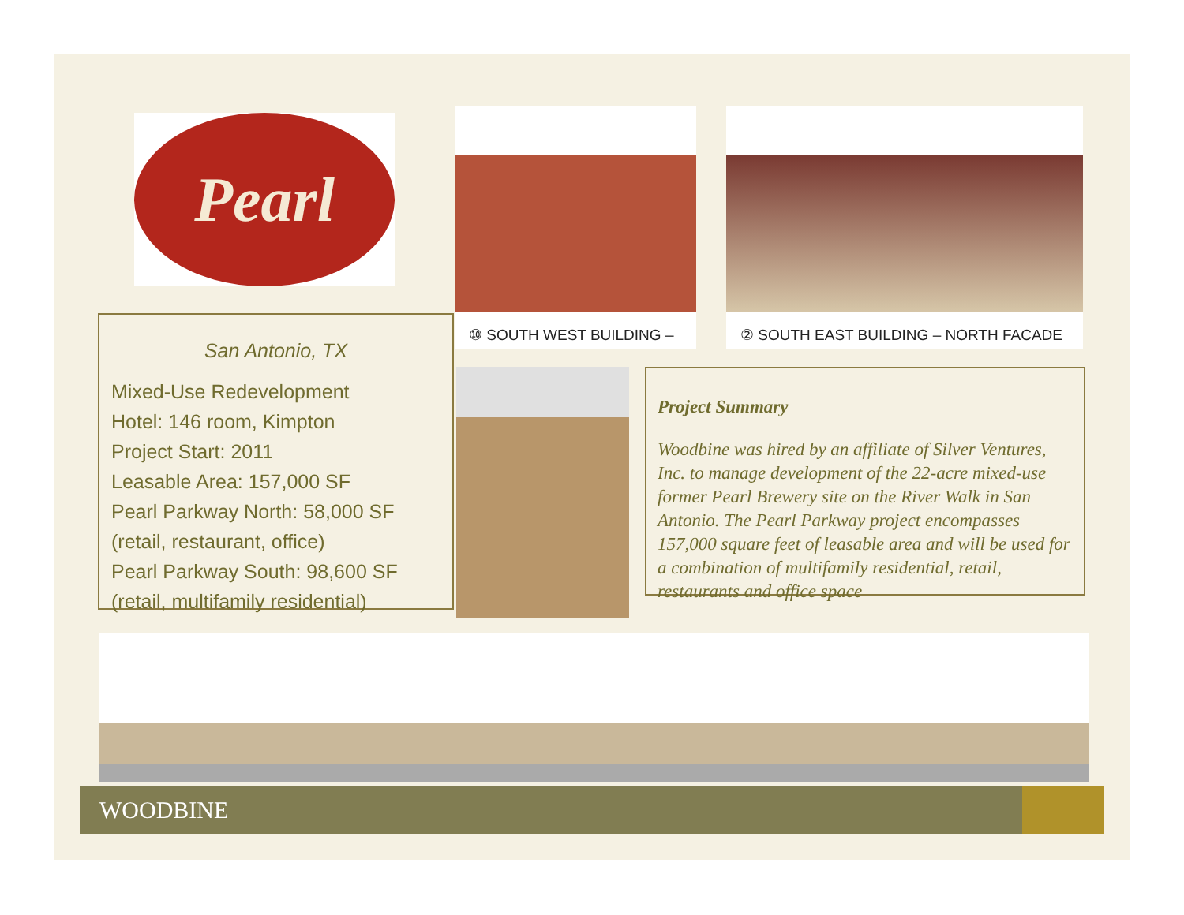Pearl
San Antonio, TX
Mixed-Use Redevelopment
Hotel: 146 room, Kimpton
Project Start: 2011
Leasable Area: 157,000 SF
Pearl Parkway North: 58,000 SF
(retail, restaurant, office)
Pearl Parkway South: 98,600 SF
(retail, multifamily residential)
⑩ SOUTH WEST BUILDING – ② SOUTH EAST BUILDING – NORTH FACADE
Project Summary
Woodbine was hired by an affiliate of Silver Ventures, Inc. to manage development of the 22-acre mixed-use former Pearl Brewery site on the River Walk in San Antonio. The Pearl Parkway project encompasses 157,000 square feet of leasable area and will be used for a combination of multifamily residential, retail, restaurants and office space
WOODBINE